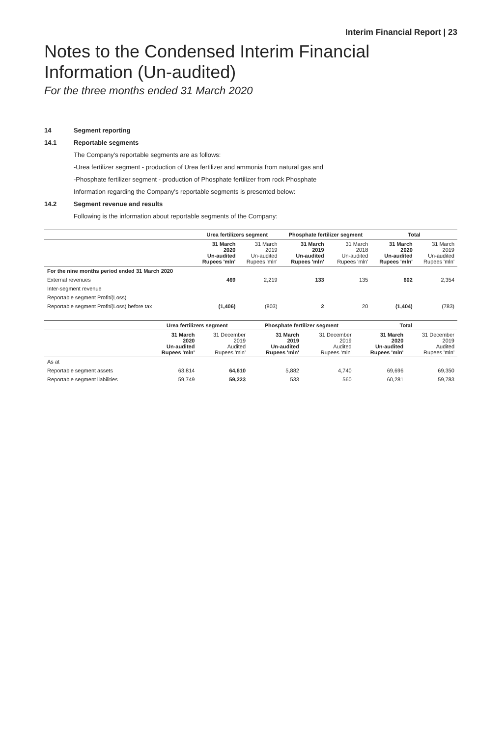Interim Financial Report | 23
Notes to the Condensed Interim Financial Information (Un-audited)
For the three months ended 31 March 2020
14 Segment reporting
14.1 Reportable segments
The Company's reportable segments are as follows:
-Urea fertilizer segment - production of Urea fertilizer and ammonia from natural gas and
-Phosphate fertilizer segment - production of Phosphate fertilizer from rock Phosphate
Information regarding the Company's reportable segments is presented below:
14.2 Segment revenue and results
Following is the information about reportable segments of the Company:
| | Urea fertilizers segment | | Phosphate fertilizer segment | | Total | |
| --- | --- | --- | --- | --- | --- | --- |
| | 31 March 2020 Un-audited Rupees 'mln' | 31 March 2019 Un-audited Rupees 'mln' | 31 March 2019 Un-audited Rupees 'mln' | 31 March 2018 Un-audited Rupees 'mln' | 31 March 2020 Un-audited Rupees 'mln' | 31 March 2019 Un-audited Rupees 'mln' |
| For the nine months period ended 31 March 2020 | | | | | | |
| External revenues | 469 | 2,219 | 133 | 135 | 602 | 2,354 |
| Inter-segment revenue | | | | | | |
| Reportable segment Profit/(Loss) | | | | | | |
| Reportable segment Profit/(Loss) before tax | (1,406) | (803) | 2 | 20 | (1,404) | (783) |
| | Urea fertilizers segment | | Phosphate fertilizer segment | | Total | |
| --- | --- | --- | --- | --- | --- | --- |
| | 31 March 2020 Un-audited Rupees 'mln' | 31 December 2019 Audited Rupees 'mln' | 31 March 2019 Un-audited Rupees 'mln' | 31 December 2019 Audited Rupees 'mln' | 31 March 2020 Un-audited Rupees 'mln' | 31 December 2019 Audited Rupees 'mln' |
| As at | | | | | | |
| Reportable segment assets | 63,814 | 64,610 | 5,882 | 4,740 | 69,696 | 69,350 |
| Reportable segment liabilities | 59,749 | 59,223 | 533 | 560 | 60,281 | 59,783 |